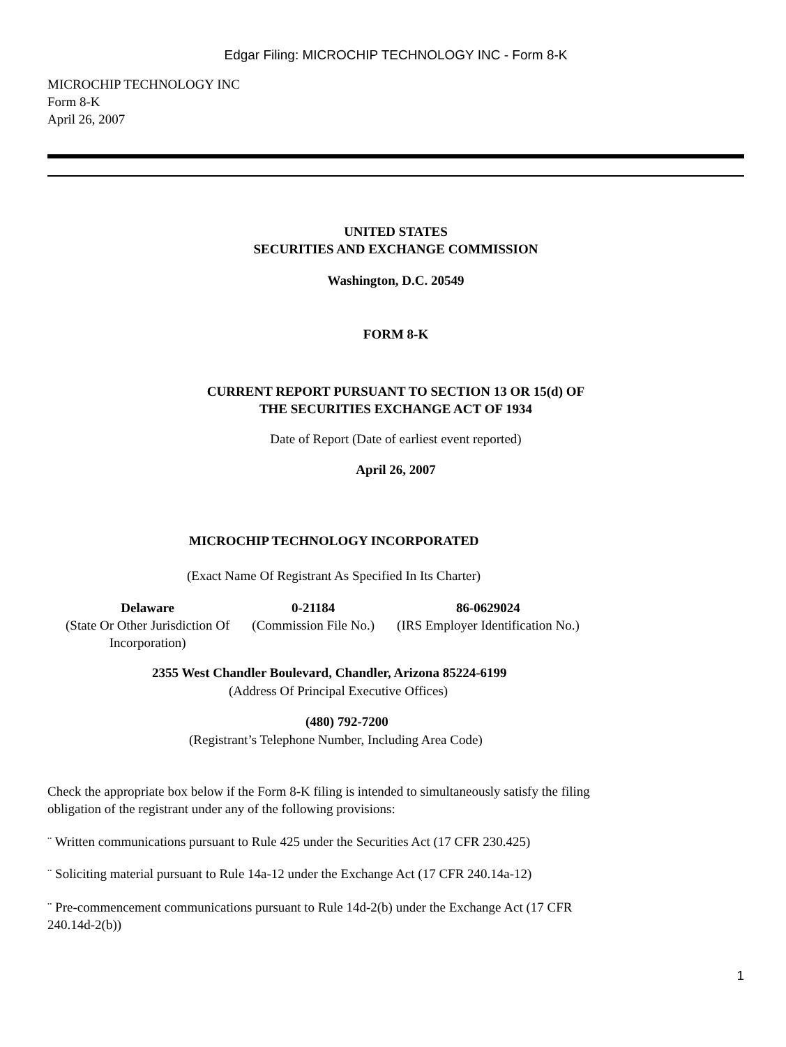Edgar Filing: MICROCHIP TECHNOLOGY INC - Form 8-K
MICROCHIP TECHNOLOGY INC
Form 8-K
April 26, 2007
UNITED STATES
SECURITIES AND EXCHANGE COMMISSION
Washington, D.C. 20549
FORM 8-K
CURRENT REPORT PURSUANT TO SECTION 13 OR 15(d) OF
THE SECURITIES EXCHANGE ACT OF 1934
Date of Report (Date of earliest event reported)
April 26, 2007
MICROCHIP TECHNOLOGY INCORPORATED
(Exact Name Of Registrant As Specified In Its Charter)
| Delaware | 0-21184 | 86-0629024 |
| (State Or Other Jurisdiction Of Incorporation) | (Commission File No.) | (IRS Employer Identification No.) |
2355 West Chandler Boulevard, Chandler, Arizona 85224-6199
(Address Of Principal Executive Offices)
(480) 792-7200
(Registrant’s Telephone Number, Including Area Code)
Check the appropriate box below if the Form 8-K filing is intended to simultaneously satisfy the filing
obligation of the registrant under any of the following provisions:
¨ Written communications pursuant to Rule 425 under the Securities Act (17 CFR 230.425)
¨ Soliciting material pursuant to Rule 14a-12 under the Exchange Act (17 CFR 240.14a-12)
¨ Pre-commencement communications pursuant to Rule 14d-2(b) under the Exchange Act (17 CFR
240.14d-2(b))
1